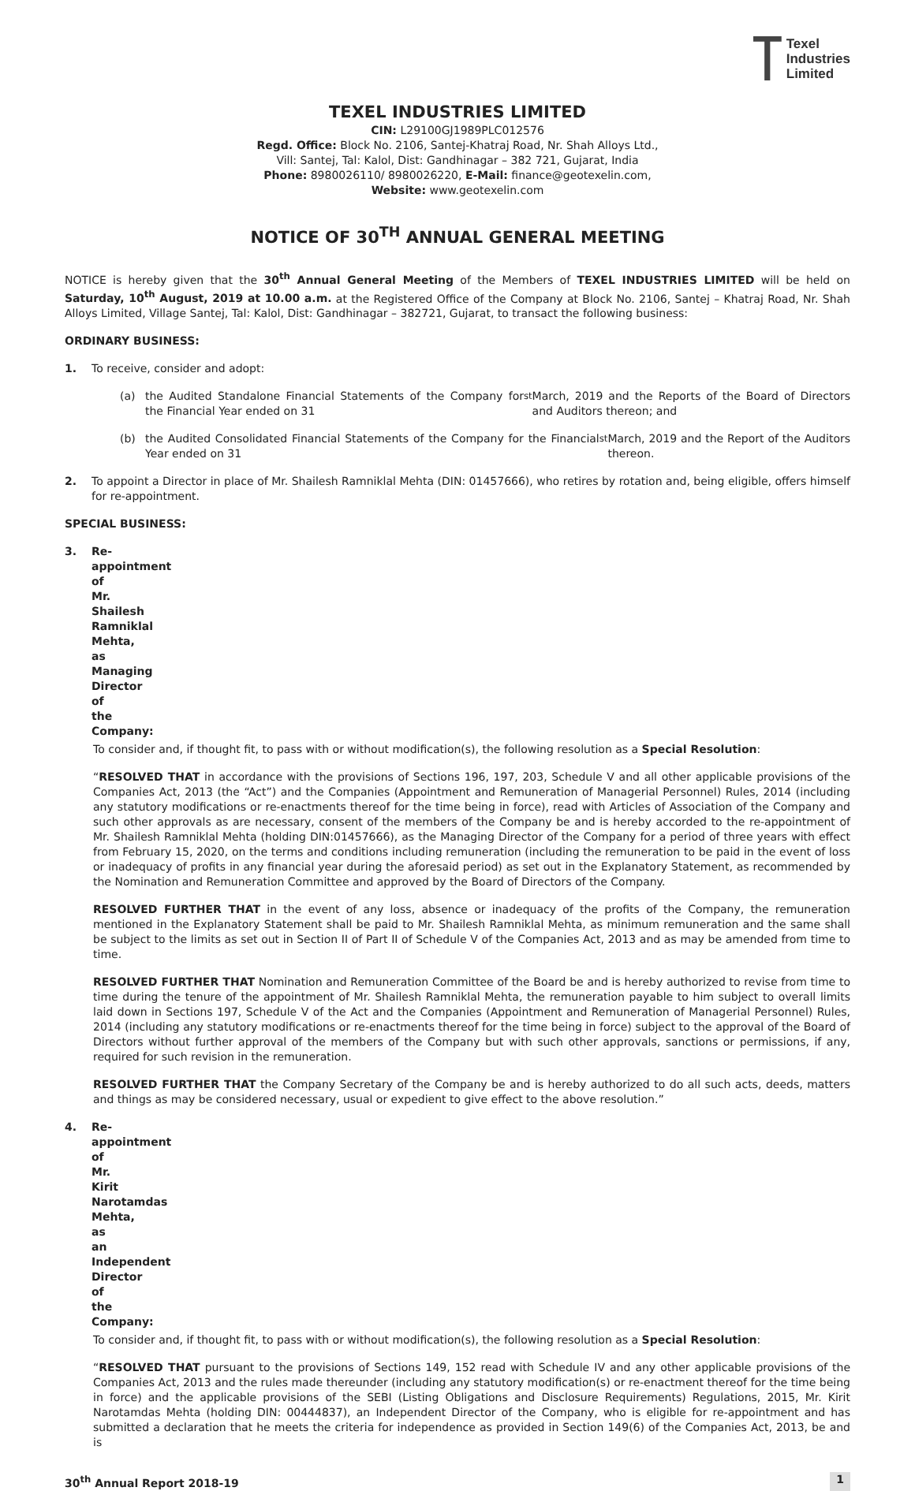Texel
Industries
Limited
TEXEL INDUSTRIES LIMITED
CIN: L29100GJ1989PLC012576
Regd. Office: Block No. 2106, Santej-Khatraj Road, Nr. Shah Alloys Ltd.,
Vill: Santej, Tal: Kalol, Dist: Gandhinagar – 382 721, Gujarat, India
Phone: 8980026110/ 8980026220, E-Mail: finance@geotexelin.com,
Website: www.geotexelin.com
NOTICE OF 30<sup>TH</sup> ANNUAL GENERAL MEETING
NOTICE is hereby given that the 30<sup>th</sup> Annual General Meeting of the Members of TEXEL INDUSTRIES LIMITED will be held on Saturday, 10<sup>th</sup> August, 2019 at 10.00 a.m. at the Registered Office of the Company at Block No. 2106, Santej – Khatraj Road, Nr. Shah Alloys Limited, Village Santej, Tal: Kalol, Dist: Gandhinagar – 382721, Gujarat, to transact the following business:
ORDINARY BUSINESS:
1. To receive, consider and adopt:
(a) the Audited Standalone Financial Statements of the Company for the Financial Year ended on 31<sup>st</sup> March, 2019 and the Reports of the Board of Directors and Auditors thereon; and
(b) the Audited Consolidated Financial Statements of the Company for the Financial Year ended on 31<sup>st</sup> March, 2019 and the Report of the Auditors thereon.
2. To appoint a Director in place of Mr. Shailesh Ramniklal Mehta (DIN: 01457666), who retires by rotation and, being eligible, offers himself for re-appointment.
SPECIAL BUSINESS:
3. Re-appointment of Mr. Shailesh Ramniklal Mehta, as Managing Director of the Company:
To consider and, if thought fit, to pass with or without modification(s), the following resolution as a Special Resolution:
“RESOLVED THAT in accordance with the provisions of Sections 196, 197, 203, Schedule V and all other applicable provisions of the Companies Act, 2013 (the “Act”) and the Companies (Appointment and Remuneration of Managerial Personnel) Rules, 2014 (including any statutory modifications or re-enactments thereof for the time being in force), read with Articles of Association of the Company and such other approvals as are necessary, consent of the members of the Company be and is hereby accorded to the re-appointment of Mr. Shailesh Ramniklal Mehta (holding DIN:01457666), as the Managing Director of the Company for a period of three years with effect from February 15, 2020, on the terms and conditions including remuneration (including the remuneration to be paid in the event of loss or inadequacy of profits in any financial year during the aforesaid period) as set out in the Explanatory Statement, as recommended by the Nomination and Remuneration Committee and approved by the Board of Directors of the Company.
RESOLVED FURTHER THAT in the event of any loss, absence or inadequacy of the profits of the Company, the remuneration mentioned in the Explanatory Statement shall be paid to Mr. Shailesh Ramniklal Mehta, as minimum remuneration and the same shall be subject to the limits as set out in Section II of Part II of Schedule V of the Companies Act, 2013 and as may be amended from time to time.
RESOLVED FURTHER THAT Nomination and Remuneration Committee of the Board be and is hereby authorized to revise from time to time during the tenure of the appointment of Mr. Shailesh Ramniklal Mehta, the remuneration payable to him subject to overall limits laid down in Sections 197, Schedule V of the Act and the Companies (Appointment and Remuneration of Managerial Personnel) Rules, 2014 (including any statutory modifications or re-enactments thereof for the time being in force) subject to the approval of the Board of Directors without further approval of the members of the Company but with such other approvals, sanctions or permissions, if any, required for such revision in the remuneration.
RESOLVED FURTHER THAT the Company Secretary of the Company be and is hereby authorized to do all such acts, deeds, matters and things as may be considered necessary, usual or expedient to give effect to the above resolution.”
4. Re-appointment of Mr. Kirit Narotamdas Mehta, as an Independent Director of the Company:
To consider and, if thought fit, to pass with or without modification(s), the following resolution as a Special Resolution:
“RESOLVED THAT pursuant to the provisions of Sections 149, 152 read with Schedule IV and any other applicable provisions of the Companies Act, 2013 and the rules made thereunder (including any statutory modification(s) or re-enactment thereof for the time being in force) and the applicable provisions of the SEBI (Listing Obligations and Disclosure Requirements) Regulations, 2015, Mr. Kirit Narotamdas Mehta (holding DIN: 00444837), an Independent Director of the Company, who is eligible for re-appointment and has submitted a declaration that he meets the criteria for independence as provided in Section 149(6) of the Companies Act, 2013, be and is
30<sup>th</sup> Annual Report 2018-19 1